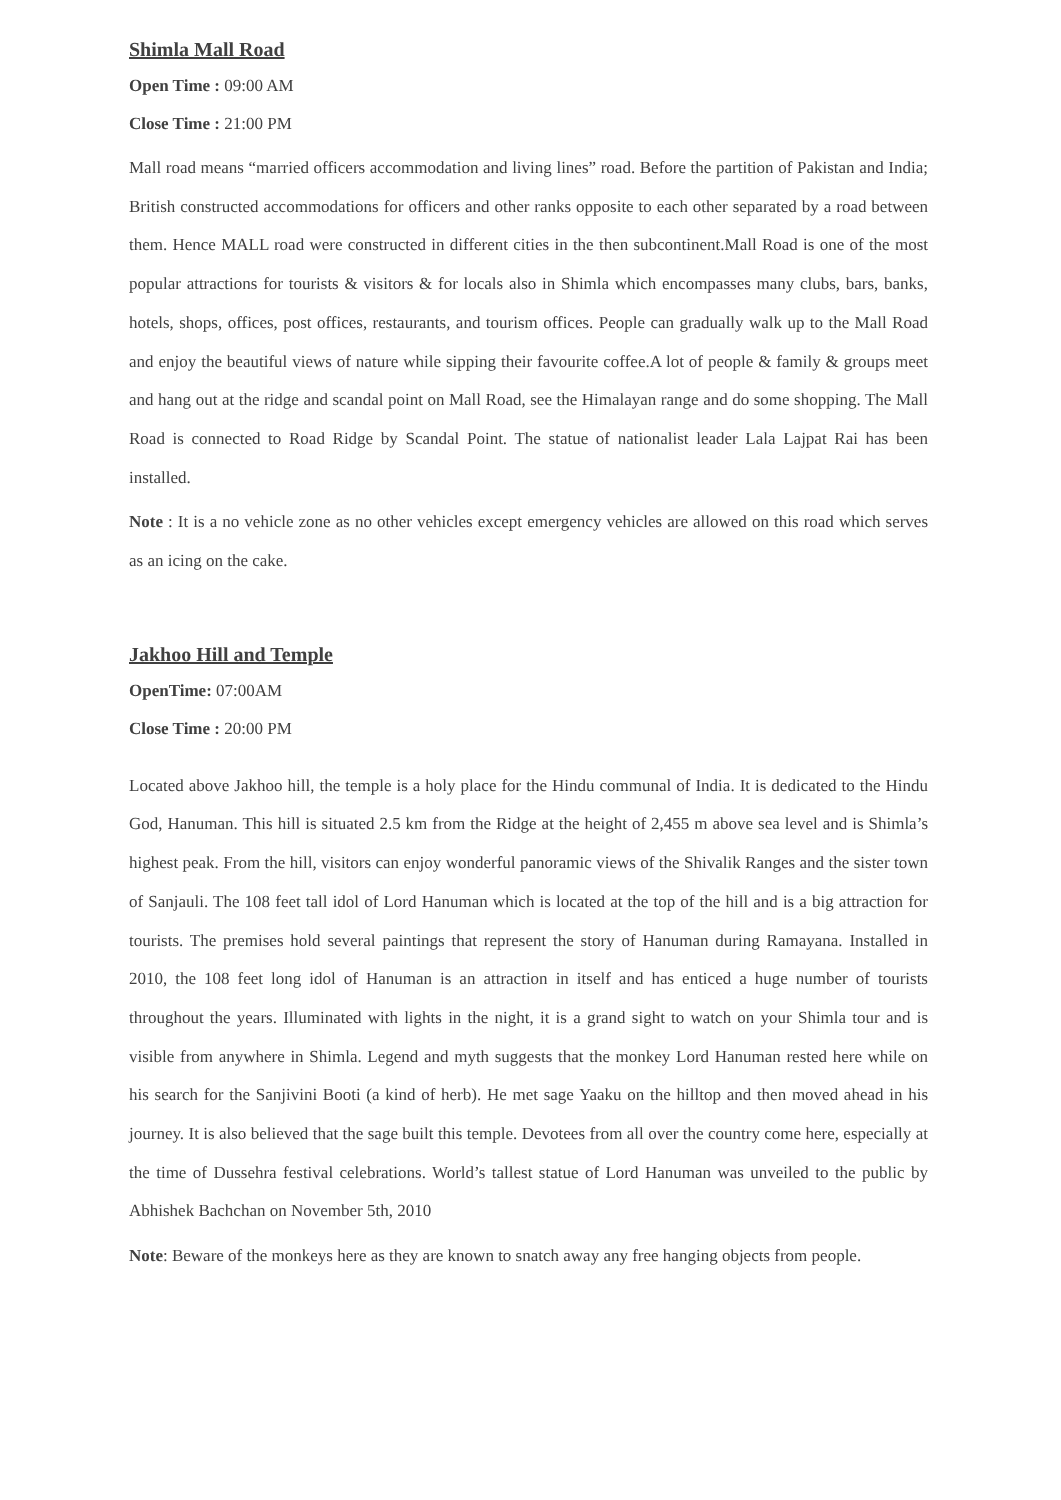Shimla Mall Road
Open Time : 09:00 AM
Close Time : 21:00 PM
Mall road means “married officers accommodation and living lines” road. Before the partition of Pakistan and India; British constructed accommodations for officers and other ranks opposite to each other separated by a road between them. Hence MALL road were constructed in different cities in the then subcontinent.Mall Road is one of the most popular attractions for tourists & visitors & for locals also in Shimla which encompasses many clubs, bars, banks, hotels, shops, offices, post offices, restaurants, and tourism offices. People can gradually walk up to the Mall Road and enjoy the beautiful views of nature while sipping their favourite coffee.A lot of people & family & groups meet and hang out at the ridge and scandal point on Mall Road, see the Himalayan range and do some shopping. The Mall Road is connected to Road Ridge by Scandal Point. The statue of nationalist leader Lala Lajpat Rai has been installed.
Note : It is a no vehicle zone as no other vehicles except emergency vehicles are allowed on this road which serves as an icing on the cake.
Jakhoo Hill and Temple
OpenTime: 07:00AM
Close Time : 20:00 PM
Located above Jakhoo hill, the temple is a holy place for the Hindu communal of India. It is dedicated to the Hindu God, Hanuman. This hill is situated 2.5 km from the Ridge at the height of 2,455 m above sea level and is Shimla’s highest peak. From the hill, visitors can enjoy wonderful panoramic views of the Shivalik Ranges and the sister town of Sanjauli. The 108 feet tall idol of Lord Hanuman which is located at the top of the hill and is a big attraction for tourists. The premises hold several paintings that represent the story of Hanuman during Ramayana. Installed in 2010, the 108 feet long idol of Hanuman is an attraction in itself and has enticed a huge number of tourists throughout the years. Illuminated with lights in the night, it is a grand sight to watch on your Shimla tour and is visible from anywhere in Shimla. Legend and myth suggests that the monkey Lord Hanuman rested here while on his search for the Sanjivini Booti (a kind of herb). He met sage Yaaku on the hilltop and then moved ahead in his journey. It is also believed that the sage built this temple. Devotees from all over the country come here, especially at the time of Dussehra festival celebrations. World’s tallest statue of Lord Hanuman was unveiled to the public by Abhishek Bachchan on November 5th, 2010
Note: Beware of the monkeys here as they are known to snatch away any free hanging objects from people.